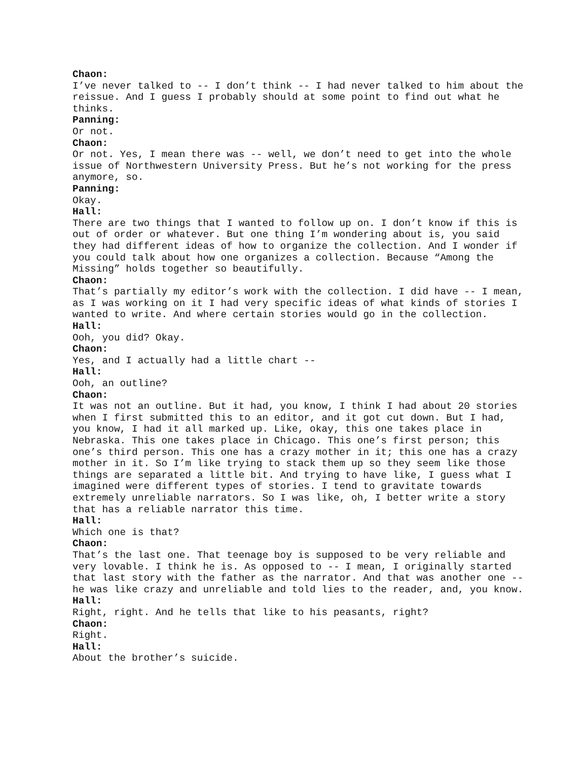Chaon:
I’ve never talked to -- I don’t think -- I had never talked to him about the reissue. And I guess I probably should at some point to find out what he thinks.
Panning:
Or not.
Chaon:
Or not. Yes, I mean there was -- well, we don’t need to get into the whole issue of Northwestern University Press. But he’s not working for the press anymore, so.
Panning:
Okay.
Hall:
There are two things that I wanted to follow up on. I don’t know if this is out of order or whatever. But one thing I’m wondering about is, you said they had different ideas of how to organize the collection. And I wonder if you could talk about how one organizes a collection. Because “Among the Missing” holds together so beautifully.
Chaon:
That’s partially my editor’s work with the collection. I did have -- I mean, as I was working on it I had very specific ideas of what kinds of stories I wanted to write. And where certain stories would go in the collection.
Hall:
Ooh, you did? Okay.
Chaon:
Yes, and I actually had a little chart --
Hall:
Ooh, an outline?
Chaon:
It was not an outline. But it had, you know, I think I had about 20 stories when I first submitted this to an editor, and it got cut down. But I had, you know, I had it all marked up. Like, okay, this one takes place in Nebraska. This one takes place in Chicago. This one’s first person; this one’s third person. This one has a crazy mother in it; this one has a crazy mother in it. So I’m like trying to stack them up so they seem like those things are separated a little bit. And trying to have like, I guess what I imagined were different types of stories. I tend to gravitate towards extremely unreliable narrators. So I was like, oh, I better write a story that has a reliable narrator this time.
Hall:
Which one is that?
Chaon:
That’s the last one. That teenage boy is supposed to be very reliable and very lovable. I think he is. As opposed to -- I mean, I originally started that last story with the father as the narrator. And that was another one -- he was like crazy and unreliable and told lies to the reader, and, you know.
Hall:
Right, right. And he tells that like to his peasants, right?
Chaon:
Right.
Hall:
About the brother’s suicide.